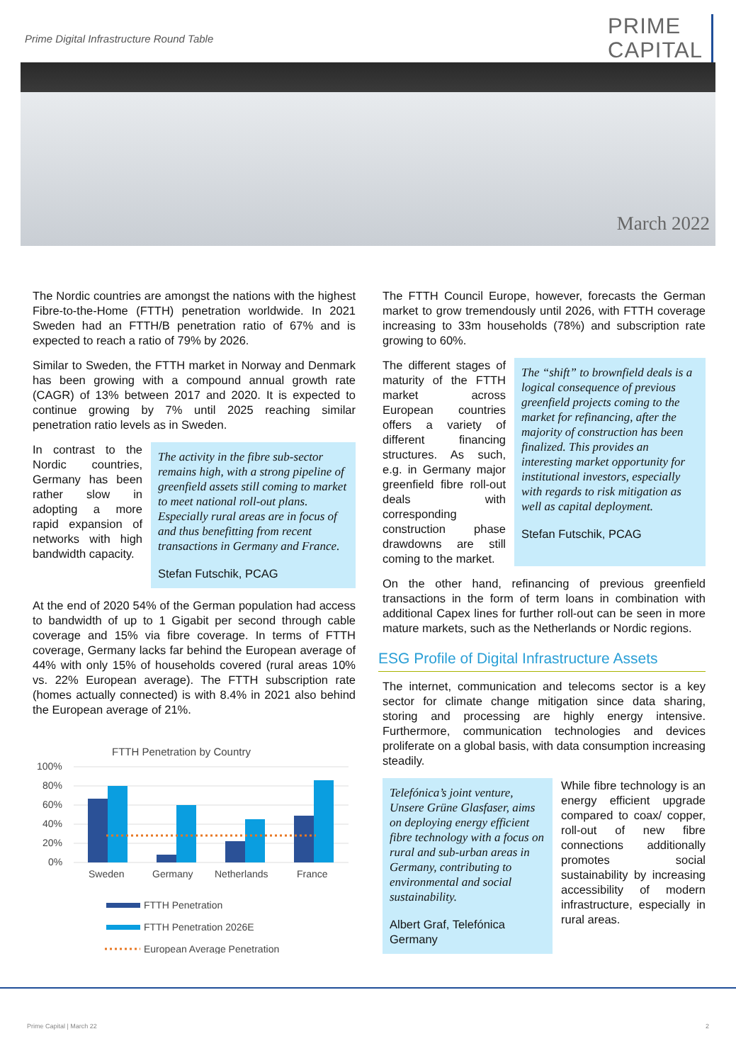Prime Digital Infrastructure Round Table
PRIME
CAPITAL
March 2022
The Nordic countries are amongst the nations with the highest Fibre-to-the-Home (FTTH) penetration worldwide. In 2021 Sweden had an FTTH/B penetration ratio of 67% and is expected to reach a ratio of 79% by 2026.
Similar to Sweden, the FTTH market in Norway and Denmark has been growing with a compound annual growth rate (CAGR) of 13% between 2017 and 2020. It is expected to continue growing by 7% until 2025 reaching similar penetration ratio levels as in Sweden.
In contrast to the Nordic countries, Germany has been rather slow in adopting a more rapid expansion of networks with high bandwidth capacity.
The activity in the fibre sub-sector remains high, with a strong pipeline of greenfield assets still coming to market to meet national roll-out plans. Especially rural areas are in focus of and thus benefitting from recent transactions in Germany and France.
Stefan Futschik, PCAG
At the end of 2020 54% of the German population had access to bandwidth of up to 1 Gigabit per second through cable coverage and 15% via fibre coverage. In terms of FTTH coverage, Germany lacks far behind the European average of 44% with only 15% of households covered (rural areas 10% vs. 22% European average). The FTTH subscription rate (homes actually connected) is with 8.4% in 2021 also behind the European average of 21%.
FTTH Penetration by Country
100%
80%
60%
40%
20%
0%
Sweden
Germany
Netherlands
France
FTTH Penetration
FTTH Penetration 2026E
European Average Penetration
The FTTH Council Europe, however, forecasts the German market to grow tremendously until 2026, with FTTH coverage increasing to 33m households (78%) and subscription rate growing to 60%.
The different stages of maturity of the FTTH market across European countries offers a variety of different financing structures. As such, e.g. in Germany major greenfield fibre roll-out deals with corresponding construction phase drawdowns are still coming to the market.
The “shift” to brownfield deals is a logical consequence of previous greenfield projects coming to the market for refinancing, after the majority of construction has been finalized. This provides an interesting market opportunity for institutional investors, especially with regards to risk mitigation as well as capital deployment.
Stefan Futschik, PCAG
On the other hand, refinancing of previous greenfield transactions in the form of term loans in combination with additional Capex lines for further roll-out can be seen in more mature markets, such as the Netherlands or Nordic regions.
ESG Profile of Digital Infrastructure Assets
The internet, communication and telecoms sector is a key sector for climate change mitigation since data sharing, storing and processing are highly energy intensive. Furthermore, communication technologies and devices proliferate on a global basis, with data consumption increasing steadily.
Telefónica’s joint venture, Unsere Grüne Glasfaser, aims on deploying energy efficient fibre technology with a focus on rural and sub-urban areas in Germany, contributing to environmental and social sustainability.
Albert Graf, Telefónica Germany
While fibre technology is an energy efficient upgrade compared to coax/ copper, roll-out of new fibre connections additionally promotes social sustainability by increasing accessibility of modern infrastructure, especially in rural areas.
Prime Capital | March 22 2